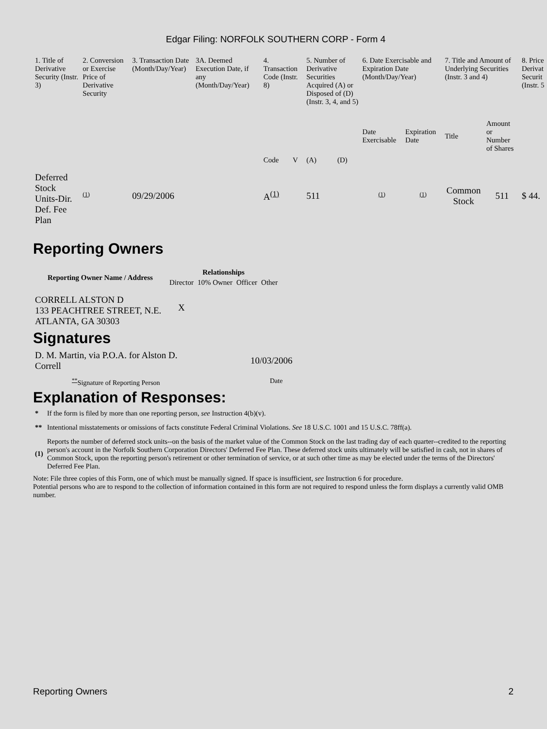Edgar Filing: NORFOLK SOUTHERN CORP - Form 4
| 1. Title of Derivative Security (Instr. 3) | 2. Conversion or Exercise Price of Derivative Security | 3. Transaction Date (Month/Day/Year) | 3A. Deemed Execution Date, if any (Month/Day/Year) | 4. Transaction Code (Instr. 8) | | 5. Number of Derivative Securities Acquired (A) or Disposed of (D) (Instr. 3, 4, and 5) | | 6. Date Exercisable and Expiration Date (Month/Day/Year) | | 7. Title and Amount of Underlying Securities (Instr. 3 and 4) | | 8. Price Derivat Securit (Instr. 5 |
| --- | --- | --- | --- | --- | --- | --- | --- | --- | --- | --- | --- | --- |
| | | | | Code | V | (A) | (D) | Date Exercisable | Expiration Date | Title | Amount or Number of Shares | |
| Deferred Stock Units-Dir. Def. Fee Plan | <sup>(1)</sup> | 09/29/2006 | | A<sup>(1)</sup> | | 511 | | <sup>(1)</sup> | <sup>(1)</sup> | Common Stock | 511 | $ 44. |
Reporting Owners
| Reporting Owner Name / Address | Relationships | | | |
| --- | --- | --- | --- | --- |
| | Director | 10% Owner | Officer | Other |
| CORRELL ALSTON D 133 PEACHTREE STREET, N.E. ATLANTA, GA 30303 | X | | | |
Signatures
| D. M. Martin, via P.O.A. for Alston D. Correll | 10/03/2006 |
| <sup>**</sup> Signature of Reporting Person | Date |
Explanation of Responses:
| * | If the form is filed by more than one reporting person, see Instruction 4(b)(v). |
| ** | Intentional misstatements or omissions of facts constitute Federal Criminal Violations. See 18 U.S.C. 1001 and 15 U.S.C. 78ff(a). |
| (1) | Reports the number of deferred stock units--on the basis of the market value of the Common Stock on the last trading day of each quarter--credited to the reporting person's account in the Norfolk Southern Corporation Directors' Deferred Fee Plan. These deferred stock units ultimately will be satisfied in cash, not in shares of Common Stock, upon the reporting person's retirement or other termination of service, or at such other time as may be elected under the terms of the Directors' Deferred Fee Plan. |
Note: File three copies of this Form, one of which must be manually signed. If space is insufficient, see Instruction 6 for procedure.
Potential persons who are to respond to the collection of information contained in this form are not required to respond unless the form displays a currently valid OMB number.
Reporting Owners 2